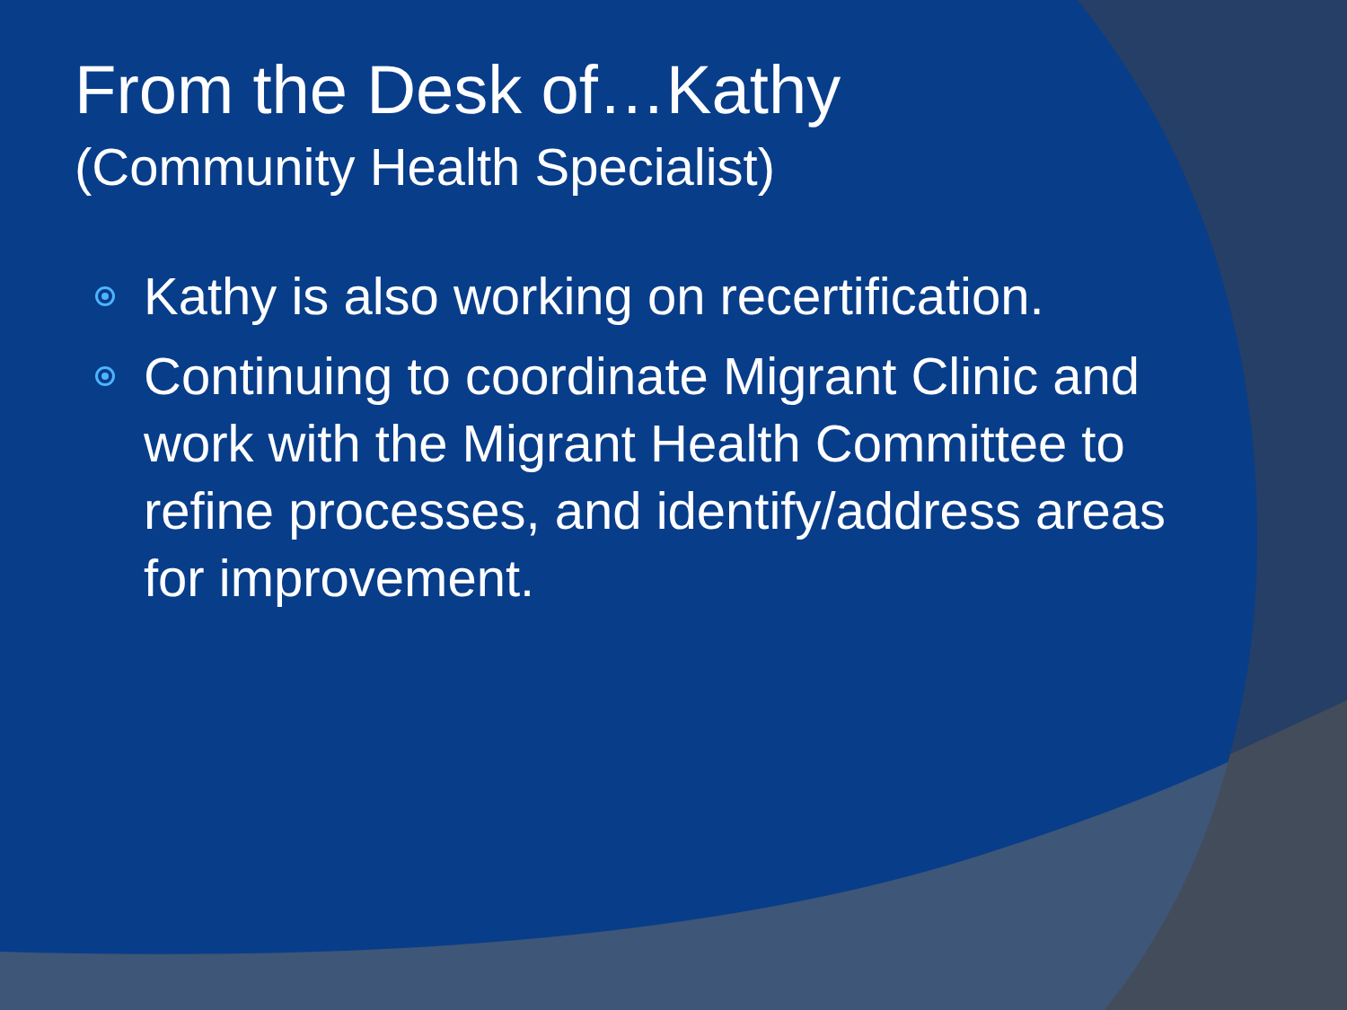From the Desk of…Kathy
(Community Health Specialist)
Kathy is also working on recertification.
Continuing to coordinate Migrant Clinic and work with the Migrant Health Committee to refine processes, and identify/address areas for improvement.